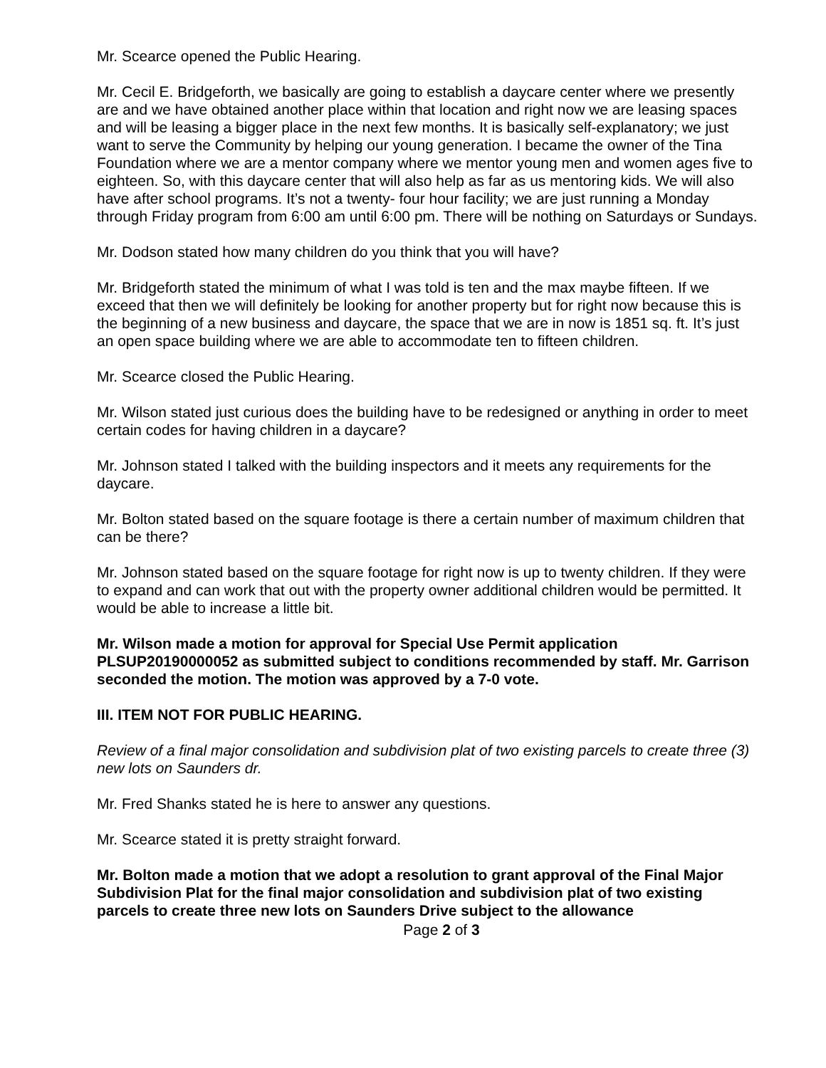Mr. Scearce opened the Public Hearing.
Mr. Cecil E. Bridgeforth, we basically are going to establish a daycare center where we presently are and we have obtained another place within that location and right now we are leasing spaces and will be leasing a bigger place in the next few months. It is basically self-explanatory; we just want to serve the Community by helping our young generation. I became the owner of the Tina Foundation where we are a mentor company where we mentor young men and women ages five to eighteen. So, with this daycare center that will also help as far as us mentoring kids. We will also have after school programs. It’s not a twenty- four hour facility; we are just running a Monday through Friday program from 6:00 am until 6:00 pm. There will be nothing on Saturdays or Sundays.
Mr. Dodson stated how many children do you think that you will have?
Mr. Bridgeforth stated the minimum of what I was told is ten and the max maybe fifteen. If we exceed that then we will definitely be looking for another property but for right now because this is the beginning of a new business and daycare, the space that we are in now is 1851 sq. ft. It’s just an open space building where we are able to accommodate ten to fifteen children.
Mr. Scearce closed the Public Hearing.
Mr. Wilson stated just curious does the building have to be redesigned or anything in order to meet certain codes for having children in a daycare?
Mr. Johnson stated I talked with the building inspectors and it meets any requirements for the daycare.
Mr. Bolton stated based on the square footage is there a certain number of maximum children that can be there?
Mr. Johnson stated based on the square footage for right now is up to twenty children. If they were to expand and can work that out with the property owner additional children would be permitted. It would be able to increase a little bit.
Mr. Wilson made a motion for approval for Special Use Permit application PLSUP20190000052 as submitted subject to conditions recommended by staff. Mr. Garrison seconded the motion. The motion was approved by a 7-0 vote.
III. ITEM NOT FOR PUBLIC HEARING.
Review of a final major consolidation and subdivision plat of two existing parcels to create three (3) new lots on Saunders dr.
Mr. Fred Shanks stated he is here to answer any questions.
Mr. Scearce stated it is pretty straight forward.
Mr. Bolton made a motion that we adopt a resolution to grant approval of the Final Major Subdivision Plat for the final major consolidation and subdivision plat of two existing parcels to create three new lots on Saunders Drive subject to the allowance
Page 2 of 3